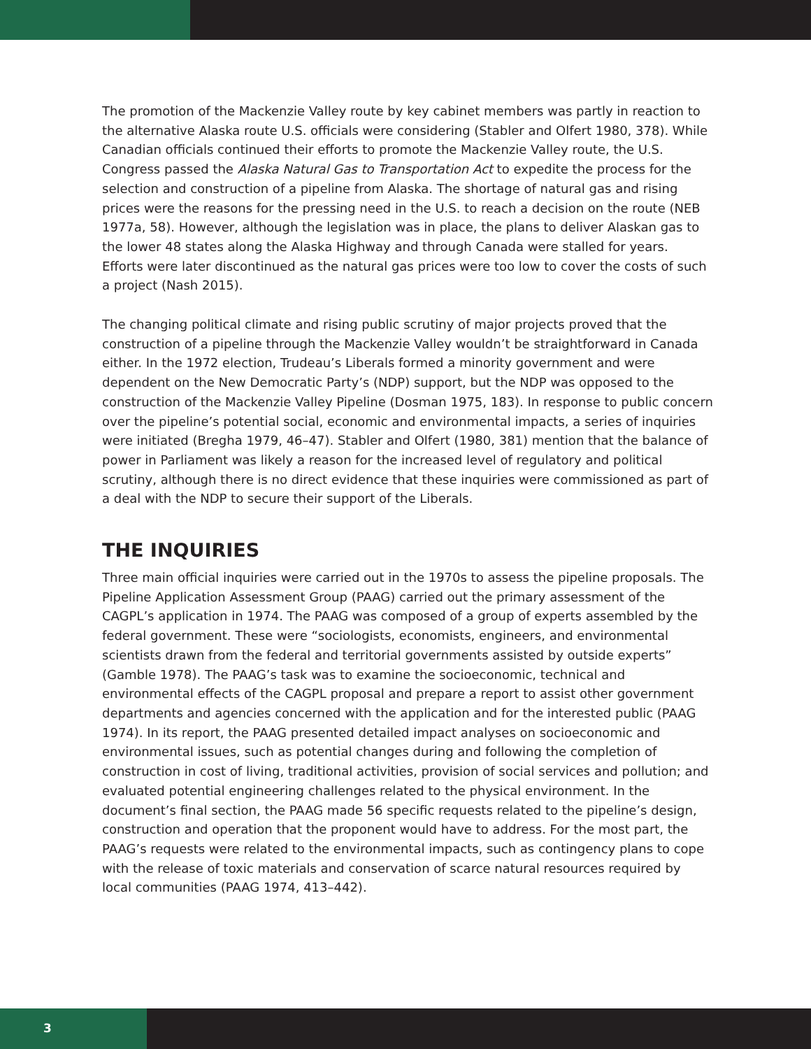The promotion of the Mackenzie Valley route by key cabinet members was partly in reaction to the alternative Alaska route U.S. officials were considering (Stabler and Olfert 1980, 378). While Canadian officials continued their efforts to promote the Mackenzie Valley route, the U.S. Congress passed the Alaska Natural Gas to Transportation Act to expedite the process for the selection and construction of a pipeline from Alaska. The shortage of natural gas and rising prices were the reasons for the pressing need in the U.S. to reach a decision on the route (NEB 1977a, 58). However, although the legislation was in place, the plans to deliver Alaskan gas to the lower 48 states along the Alaska Highway and through Canada were stalled for years. Efforts were later discontinued as the natural gas prices were too low to cover the costs of such a project (Nash 2015).
The changing political climate and rising public scrutiny of major projects proved that the construction of a pipeline through the Mackenzie Valley wouldn’t be straightforward in Canada either. In the 1972 election, Trudeau’s Liberals formed a minority government and were dependent on the New Democratic Party’s (NDP) support, but the NDP was opposed to the construction of the Mackenzie Valley Pipeline (Dosman 1975, 183). In response to public concern over the pipeline’s potential social, economic and environmental impacts, a series of inquiries were initiated (Bregha 1979, 46–47). Stabler and Olfert (1980, 381) mention that the balance of power in Parliament was likely a reason for the increased level of regulatory and political scrutiny, although there is no direct evidence that these inquiries were commissioned as part of a deal with the NDP to secure their support of the Liberals.
THE INQUIRIES
Three main official inquiries were carried out in the 1970s to assess the pipeline proposals. The Pipeline Application Assessment Group (PAAG) carried out the primary assessment of the CAGPL’s application in 1974. The PAAG was composed of a group of experts assembled by the federal government. These were “sociologists, economists, engineers, and environmental scientists drawn from the federal and territorial governments assisted by outside experts” (Gamble 1978). The PAAG’s task was to examine the socioeconomic, technical and environmental effects of the CAGPL proposal and prepare a report to assist other government departments and agencies concerned with the application and for the interested public (PAAG 1974). In its report, the PAAG presented detailed impact analyses on socioeconomic and environmental issues, such as potential changes during and following the completion of construction in cost of living, traditional activities, provision of social services and pollution; and evaluated potential engineering challenges related to the physical environment. In the document’s final section, the PAAG made 56 specific requests related to the pipeline’s design, construction and operation that the proponent would have to address. For the most part, the PAAG’s requests were related to the environmental impacts, such as contingency plans to cope with the release of toxic materials and conservation of scarce natural resources required by local communities (PAAG 1974, 413–442).
3